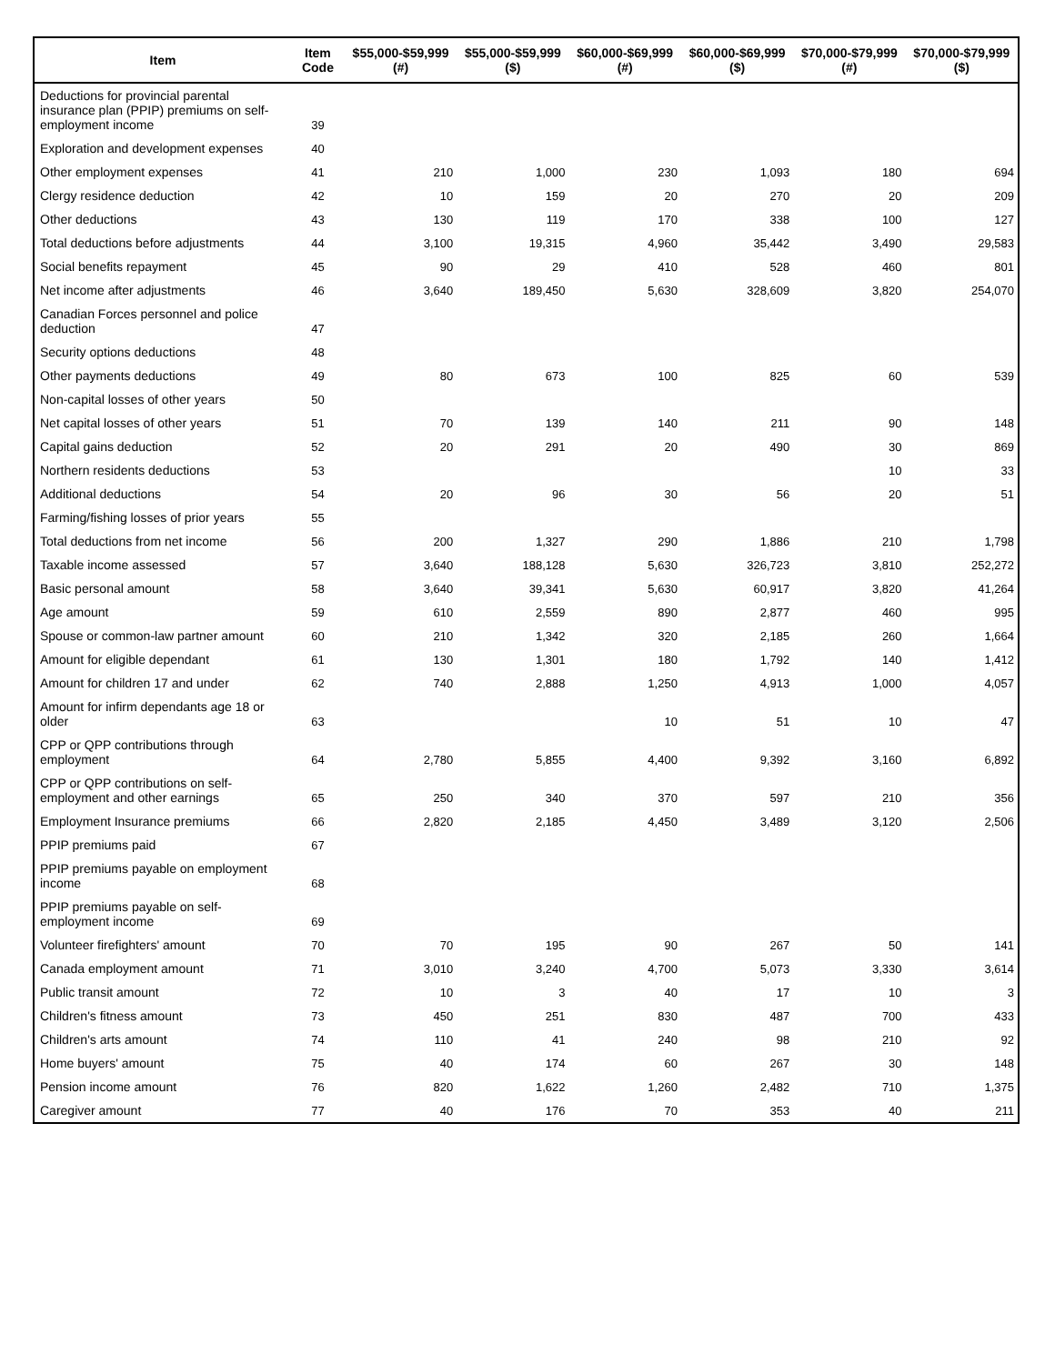| Item | Item Code | $55,000-$59,999 (#) | $55,000-$59,999 ($) | $60,000-$69,999 (#) | $60,000-$69,999 ($) | $70,000-$79,999 (#) | $70,000-$79,999 ($) |
| --- | --- | --- | --- | --- | --- | --- | --- |
| Deductions for provincial parental insurance plan (PPIP) premiums on self-employment income | 39 | | | | | | |
| Exploration and development expenses | 40 | | | | | | |
| Other employment expenses | 41 | 210 | 1,000 | 230 | 1,093 | 180 | 694 |
| Clergy residence deduction | 42 | 10 | 159 | 20 | 270 | 20 | 209 |
| Other deductions | 43 | 130 | 119 | 170 | 338 | 100 | 127 |
| Total deductions before adjustments | 44 | 3,100 | 19,315 | 4,960 | 35,442 | 3,490 | 29,583 |
| Social benefits repayment | 45 | 90 | 29 | 410 | 528 | 460 | 801 |
| Net income after adjustments | 46 | 3,640 | 189,450 | 5,630 | 328,609 | 3,820 | 254,070 |
| Canadian Forces personnel and police deduction | 47 | | | | | | |
| Security options deductions | 48 | | | | | | |
| Other payments deductions | 49 | 80 | 673 | 100 | 825 | 60 | 539 |
| Non-capital losses of other years | 50 | | | | | | |
| Net capital losses of other years | 51 | 70 | 139 | 140 | 211 | 90 | 148 |
| Capital gains deduction | 52 | 20 | 291 | 20 | 490 | 30 | 869 |
| Northern residents deductions | 53 | | | | | 10 | 33 |
| Additional deductions | 54 | 20 | 96 | 30 | 56 | 20 | 51 |
| Farming/fishing losses of prior years | 55 | | | | | | |
| Total deductions from net income | 56 | 200 | 1,327 | 290 | 1,886 | 210 | 1,798 |
| Taxable income assessed | 57 | 3,640 | 188,128 | 5,630 | 326,723 | 3,810 | 252,272 |
| Basic personal amount | 58 | 3,640 | 39,341 | 5,630 | 60,917 | 3,820 | 41,264 |
| Age amount | 59 | 610 | 2,559 | 890 | 2,877 | 460 | 995 |
| Spouse or common-law partner amount | 60 | 210 | 1,342 | 320 | 2,185 | 260 | 1,664 |
| Amount for eligible dependant | 61 | 130 | 1,301 | 180 | 1,792 | 140 | 1,412 |
| Amount for children 17 and under | 62 | 740 | 2,888 | 1,250 | 4,913 | 1,000 | 4,057 |
| Amount for infirm dependants age 18 or older | 63 | | | 10 | 51 | 10 | 47 |
| CPP or QPP contributions through employment | 64 | 2,780 | 5,855 | 4,400 | 9,392 | 3,160 | 6,892 |
| CPP or QPP contributions on self-employment and other earnings | 65 | 250 | 340 | 370 | 597 | 210 | 356 |
| Employment Insurance premiums | 66 | 2,820 | 2,185 | 4,450 | 3,489 | 3,120 | 2,506 |
| PPIP premiums paid | 67 | | | | | | |
| PPIP premiums payable on employment income | 68 | | | | | | |
| PPIP premiums payable on self-employment income | 69 | | | | | | |
| Volunteer firefighters' amount | 70 | 70 | 195 | 90 | 267 | 50 | 141 |
| Canada employment amount | 71 | 3,010 | 3,240 | 4,700 | 5,073 | 3,330 | 3,614 |
| Public transit amount | 72 | 10 | 3 | 40 | 17 | 10 | 3 |
| Children's fitness amount | 73 | 450 | 251 | 830 | 487 | 700 | 433 |
| Children's arts amount | 74 | 110 | 41 | 240 | 98 | 210 | 92 |
| Home buyers' amount | 75 | 40 | 174 | 60 | 267 | 30 | 148 |
| Pension income amount | 76 | 820 | 1,622 | 1,260 | 2,482 | 710 | 1,375 |
| Caregiver amount | 77 | 40 | 176 | 70 | 353 | 40 | 211 |